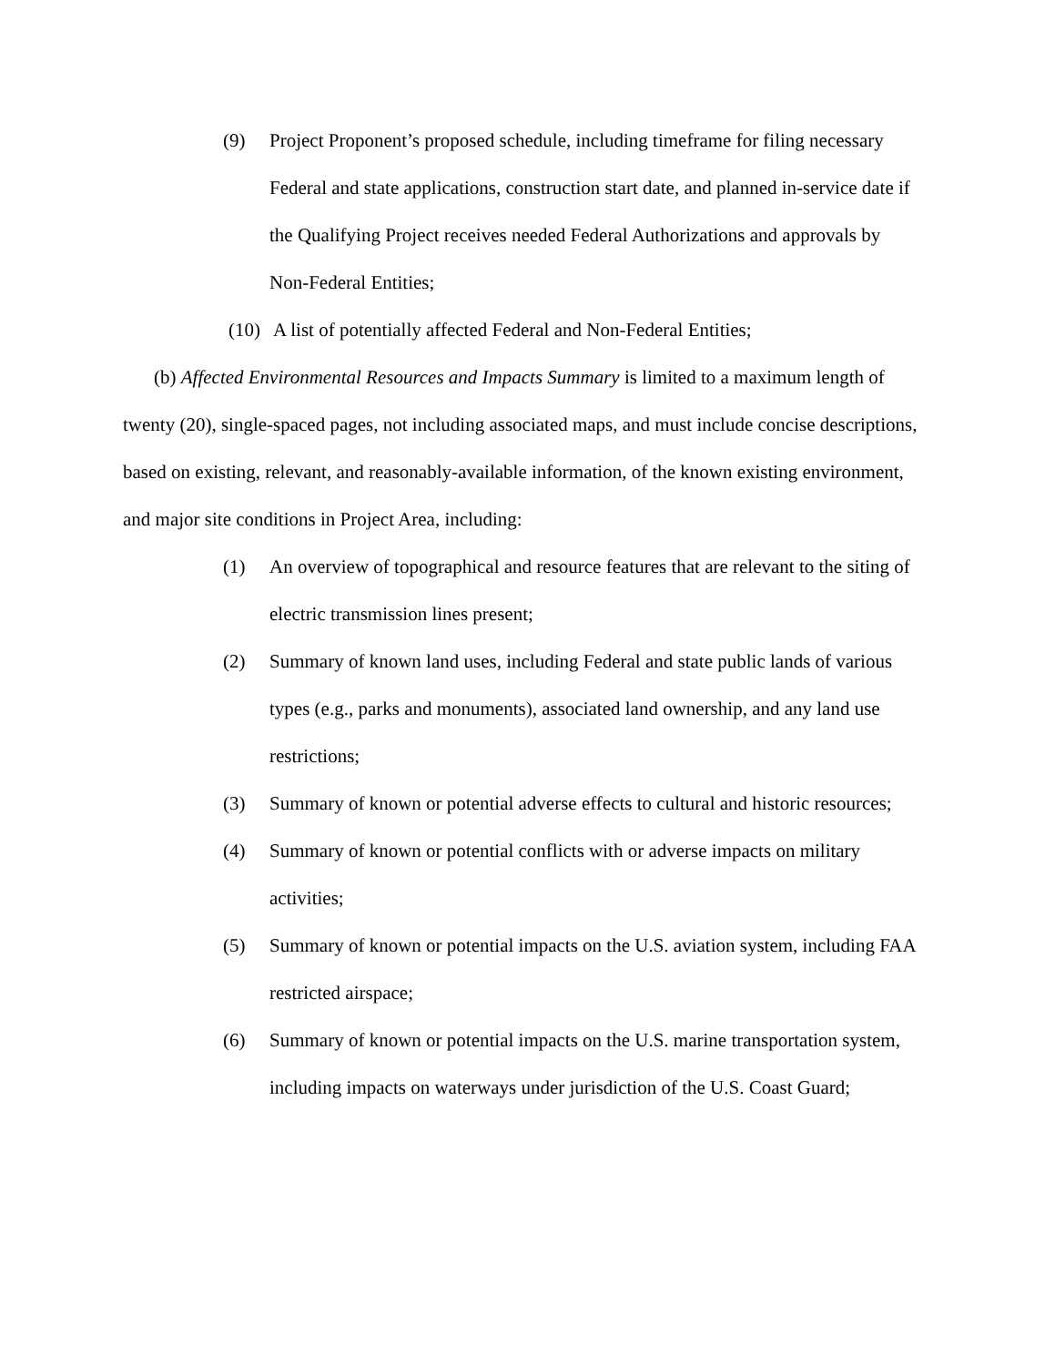(9) Project Proponent’s proposed schedule, including timeframe for filing necessary Federal and state applications, construction start date, and planned in-service date if the Qualifying Project receives needed Federal Authorizations and approvals by Non-Federal Entities;
(10) A list of potentially affected Federal and Non-Federal Entities;
(b) Affected Environmental Resources and Impacts Summary is limited to a maximum length of twenty (20), single-spaced pages, not including associated maps, and must include concise descriptions, based on existing, relevant, and reasonably-available information, of the known existing environment, and major site conditions in Project Area, including:
(1) An overview of topographical and resource features that are relevant to the siting of electric transmission lines present;
(2) Summary of known land uses, including Federal and state public lands of various types (e.g., parks and monuments), associated land ownership, and any land use restrictions;
(3) Summary of known or potential adverse effects to cultural and historic resources;
(4) Summary of known or potential conflicts with or adverse impacts on military activities;
(5) Summary of known or potential impacts on the U.S. aviation system, including FAA restricted airspace;
(6) Summary of known or potential impacts on the U.S. marine transportation system, including impacts on waterways under jurisdiction of the U.S. Coast Guard;